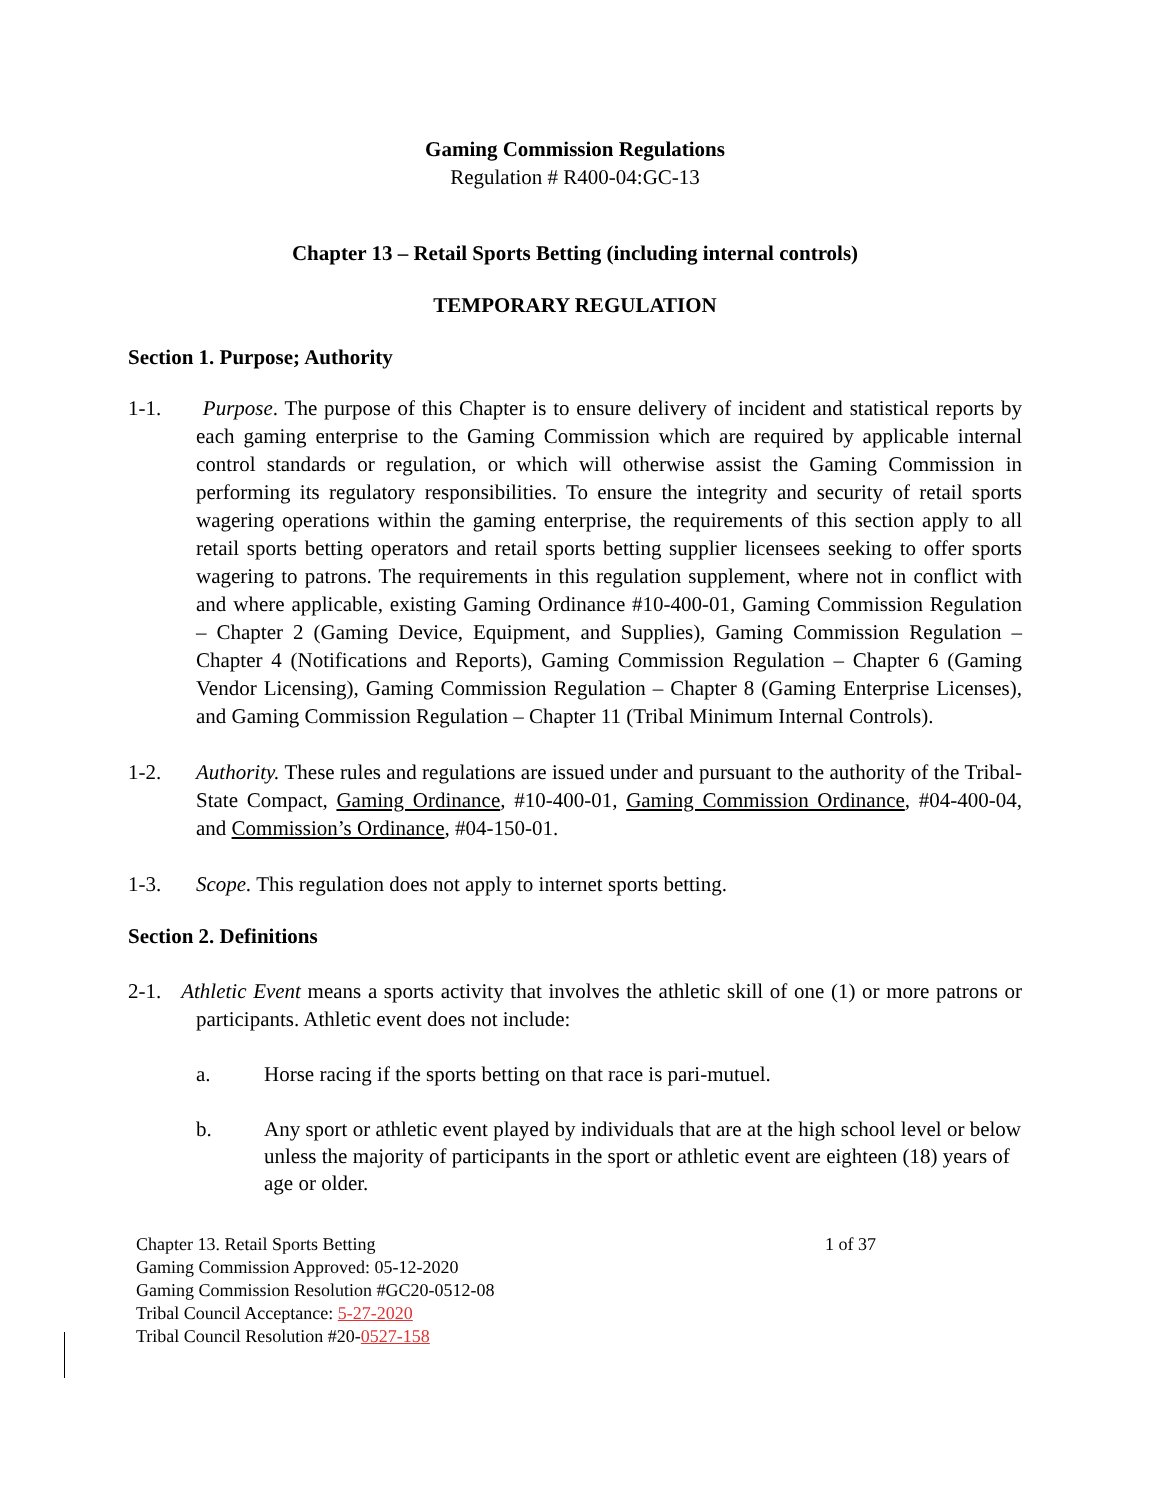Gaming Commission Regulations
Regulation # R400-04:GC-13
Chapter 13 – Retail Sports Betting (including internal controls)
TEMPORARY REGULATION
Section 1. Purpose; Authority
1-1. Purpose. The purpose of this Chapter is to ensure delivery of incident and statistical reports by each gaming enterprise to the Gaming Commission which are required by applicable internal control standards or regulation, or which will otherwise assist the Gaming Commission in performing its regulatory responsibilities. To ensure the integrity and security of retail sports wagering operations within the gaming enterprise, the requirements of this section apply to all retail sports betting operators and retail sports betting supplier licensees seeking to offer sports wagering to patrons. The requirements in this regulation supplement, where not in conflict with and where applicable, existing Gaming Ordinance #10-400-01, Gaming Commission Regulation – Chapter 2 (Gaming Device, Equipment, and Supplies), Gaming Commission Regulation – Chapter 4 (Notifications and Reports), Gaming Commission Regulation – Chapter 6 (Gaming Vendor Licensing), Gaming Commission Regulation – Chapter 8 (Gaming Enterprise Licenses), and Gaming Commission Regulation – Chapter 11 (Tribal Minimum Internal Controls).
1-2. Authority. These rules and regulations are issued under and pursuant to the authority of the Tribal-State Compact, Gaming Ordinance, #10-400-01, Gaming Commission Ordinance, #04-400-04, and Commission’s Ordinance, #04-150-01.
1-3. Scope. This regulation does not apply to internet sports betting.
Section 2. Definitions
2-1. Athletic Event means a sports activity that involves the athletic skill of one (1) or more patrons or participants. Athletic event does not include:
a. Horse racing if the sports betting on that race is pari-mutuel.
b. Any sport or athletic event played by individuals that are at the high school level or below unless the majority of participants in the sport or athletic event are eighteen (18) years of age or older.
Chapter 13. Retail Sports Betting 1 of 37
Gaming Commission Approved: 05-12-2020
Gaming Commission Resolution #GC20-0512-08
Tribal Council Acceptance: 5-27-2020
Tribal Council Resolution #20-0527-158